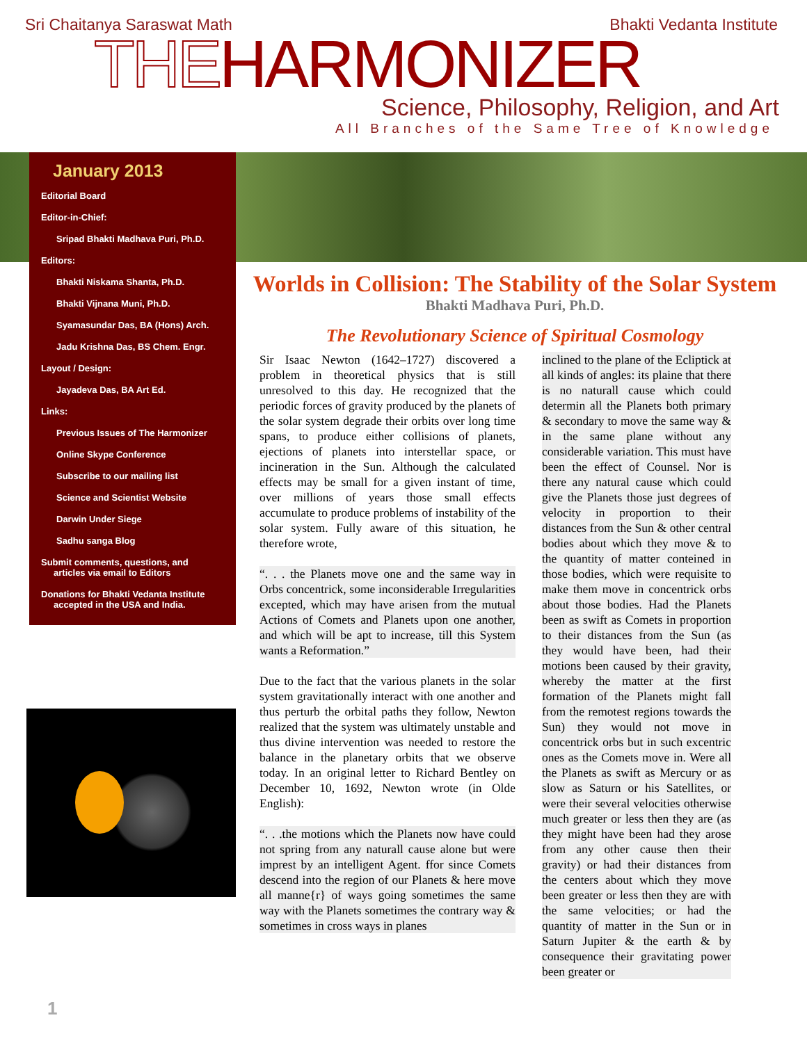Sri Chaitanya Saraswat Math Bhakti Vedanta Institute
THEHARMONIZER
Science, Philosophy, Religion, and Art
All Branches of the Same Tree of Knowledge
January 2013
Editorial Board
Editor-in-Chief:
Sripad Bhakti Madhava Puri, Ph.D.
Editors:
Bhakti Niskama Shanta, Ph.D.
Bhakti Vijnana Muni, Ph.D.
Syamasundar Das, BA (Hons) Arch.
Jadu Krishna Das, BS Chem. Engr.
Layout / Design:
Jayadeva Das, BA Art Ed.
Links:
Previous Issues of The Harmonizer
Online Skype Conference
Subscribe to our mailing list
Science and Scientist Website
Darwin Under Siege
Sadhu sanga Blog
Submit comments, questions, and
articles via email to Editors
Donations for Bhakti Vedanta Institute
accepted in the USA and India.
Worlds in Collision: The Stability of the Solar System
Bhakti Madhava Puri, Ph.D.
The Revolutionary Science of Spiritual Cosmology
Sir Isaac Newton (1642–1727) discovered a problem in theoretical physics that is still unresolved to this day. He recognized that the periodic forces of gravity produced by the planets of the solar system degrade their orbits over long time spans, to produce either collisions of planets, ejections of planets into interstellar space, or incineration in the Sun. Although the calculated effects may be small for a given instant of time, over millions of years those small effects accumulate to produce problems of instability of the solar system. Fully aware of this situation, he therefore wrote,
“. . . the Planets move one and the same way in Orbs concentrick, some inconsiderable Irregularities excepted, which may have arisen from the mutual Actions of Comets and Planets upon one another, and which will be apt to increase, till this System wants a Reformation.”
Due to the fact that the various planets in the solar system gravitationally interact with one another and thus perturb the orbital paths they follow, Newton realized that the system was ultimately unstable and thus divine intervention was needed to restore the balance in the planetary orbits that we observe today. In an original letter to Richard Bentley on December 10, 1692, Newton wrote (in Olde English):
“. . .the motions which the Planets now have could not spring from any naturall cause alone but were imprest by an intelligent Agent. ffor since Comets descend into the region of our Planets & here move all manne{r} of ways going sometimes the same way with the Planets sometimes the contrary way & sometimes in cross ways in planes
inclined to the plane of the Ecliptick at all kinds of angles: its plaine that there is no naturall cause which could determin all the Planets both primary & secondary to move the same way & in the same plane without any considerable variation. This must have been the effect of Counsel. Nor is there any natural cause which could give the Planets those just degrees of velocity in proportion to their distances from the Sun & other central bodies about which they move & to the quantity of matter conteined in those bodies, which were requisite to make them move in concentrick orbs about those bodies. Had the Planets been as swift as Comets in proportion to their distances from the Sun (as they would have been, had their motions been caused by their gravity, whereby the matter at the first formation of the Planets might fall from the remotest regions towards the Sun) they would not move in concentrick orbs but in such excentric ones as the Comets move in. Were all the Planets as swift as Mercury or as slow as Saturn or his Satellites, or were their several velocities otherwise much greater or less then they are (as they might have been had they arose from any other cause then their gravity) or had their distances from the centers about which they move been greater or less then they are with the same velocities; or had the quantity of matter in the Sun or in Saturn Jupiter & the earth & by consequence their gravitating power been greater or
1